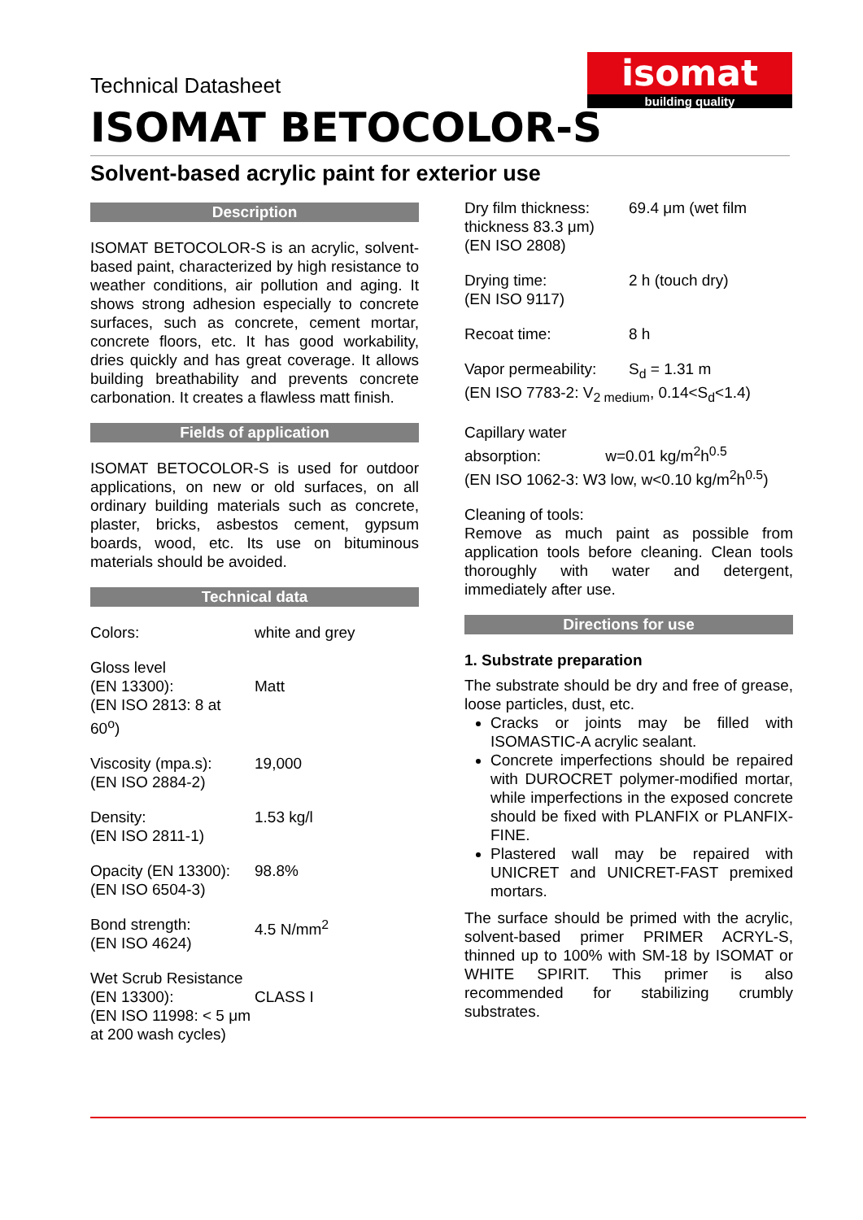Technical Datasheet
isomat
building quality
ISOMAT BETOCOLOR-S
Solvent-based acrylic paint for exterior use
Description
ISOMAT BETOCOLOR-S is an acrylic, solvent-based paint, characterized by high resistance to weather conditions, air pollution and aging. It shows strong adhesion especially to concrete surfaces, such as concrete, cement mortar, concrete floors, etc. It has good workability, dries quickly and has great coverage. It allows building breathability and prevents concrete carbonation. It creates a flawless matt finish.
Fields of application
ISOMAT BETOCOLOR-S is used for outdoor applications, on new or old surfaces, on all ordinary building materials such as concrete, plaster, bricks, asbestos cement, gypsum boards, wood, etc. Its use on bituminous materials should be avoided.
Technical data
| Colors: | white and grey |
| Gloss level (EN 13300): (EN ISO 2813: 8 at 60<sup>o</sup>) | Matt |
| Viscosity (mpa.s): (EN ISO 2884-2) | 19,000 |
| Density: (EN ISO 2811-1) | 1.53 kg/l |
| Opacity (EN 13300): (EN ISO 6504-3) | 98.8% |
| Bond strength: (EN ISO 4624) | 4.5 N/mm<sup>2</sup> |
| Wet Scrub Resistance (EN 13300): (EN ISO 11998: < 5 μm at 200 wash cycles) | CLASS I |
| Dry film thickness: thickness 83.3 μm) (EN ISO 2808) | 69.4 μm (wet film |
| Drying time: (EN ISO 9117) | 2 h (touch dry) |
| Recoat time: | 8 h |
| Vapor permeability: | S<sub>d</sub> = 1.31 m |
(EN ISO 7783-2: V<sub>2 medium</sub>, 0.14<S<sub>d</sub><1.4)
Capillary water
absorption: w=0.01 kg/m<sup>2</sup>h<sup>0.5</sup>
(EN ISO 1062-3: W3 low, w<0.10 kg/m<sup>2</sup>h<sup>0.5</sup>)
Cleaning of tools:
Remove as much paint as possible from application tools before cleaning. Clean tools thoroughly with water and detergent, immediately after use.
Directions for use
1. Substrate preparation
The substrate should be dry and free of grease, loose particles, dust, etc.
Cracks or joints may be filled with ISOMASTIC-A acrylic sealant.
Concrete imperfections should be repaired with DUROCRET polymer-modified mortar, while imperfections in the exposed concrete should be fixed with PLANFIX or PLANFIX-FINE.
Plastered wall may be repaired with UNICRET and UNICRET-FAST premixed mortars.
The surface should be primed with the acrylic, solvent-based primer PRIMER ACRYL-S, thinned up to 100% with SM-18 by ISOMAT or WHITE SPIRIT. This primer is also recommended for stabilizing crumbly substrates.